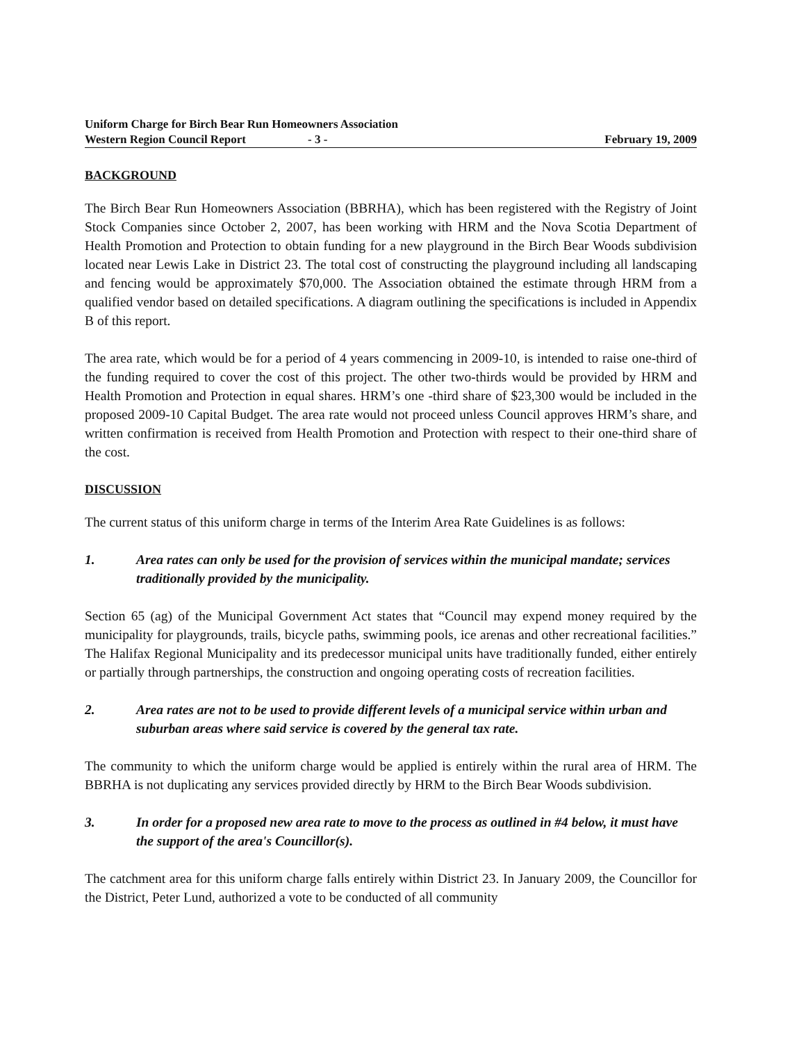Uniform Charge for Birch Bear Run Homeowners Association
Western Region Council Report - 3 -
February 19, 2009
BACKGROUND
The Birch Bear Run Homeowners Association (BBRHA), which has been registered with the Registry of Joint Stock Companies since October 2, 2007, has been working with HRM and the Nova Scotia Department of Health Promotion and Protection to obtain funding for a new playground in the Birch Bear Woods subdivision located near Lewis Lake in District 23. The total cost of constructing the playground including all landscaping and fencing would be approximately $70,000. The Association obtained the estimate through HRM from a qualified vendor based on detailed specifications. A diagram outlining the specifications is included in Appendix B of this report.
The area rate, which would be for a period of 4 years commencing in 2009-10, is intended to raise one-third of the funding required to cover the cost of this project. The other two-thirds would be provided by HRM and Health Promotion and Protection in equal shares. HRM’s one -third share of $23,300 would be included in the proposed 2009-10 Capital Budget. The area rate would not proceed unless Council approves HRM’s share, and written confirmation is received from Health Promotion and Protection with respect to their one-third share of the cost.
DISCUSSION
The current status of this uniform charge in terms of the Interim Area Rate Guidelines is as follows:
1. Area rates can only be used for the provision of services within the municipal mandate; services traditionally provided by the municipality.
Section 65 (ag) of the Municipal Government Act states that “Council may expend money required by the municipality for playgrounds, trails, bicycle paths, swimming pools, ice arenas and other recreational facilities.” The Halifax Regional Municipality and its predecessor municipal units have traditionally funded, either entirely or partially through partnerships, the construction and ongoing operating costs of recreation facilities.
2. Area rates are not to be used to provide different levels of a municipal service within urban and suburban areas where said service is covered by the general tax rate.
The community to which the uniform charge would be applied is entirely within the rural area of HRM. The BBRHA is not duplicating any services provided directly by HRM to the Birch Bear Woods subdivision.
3. In order for a proposed new area rate to move to the process as outlined in #4 below, it must have the support of the area's Councillor(s).
The catchment area for this uniform charge falls entirely within District 23. In January 2009, the Councillor for the District, Peter Lund, authorized a vote to be conducted of all community